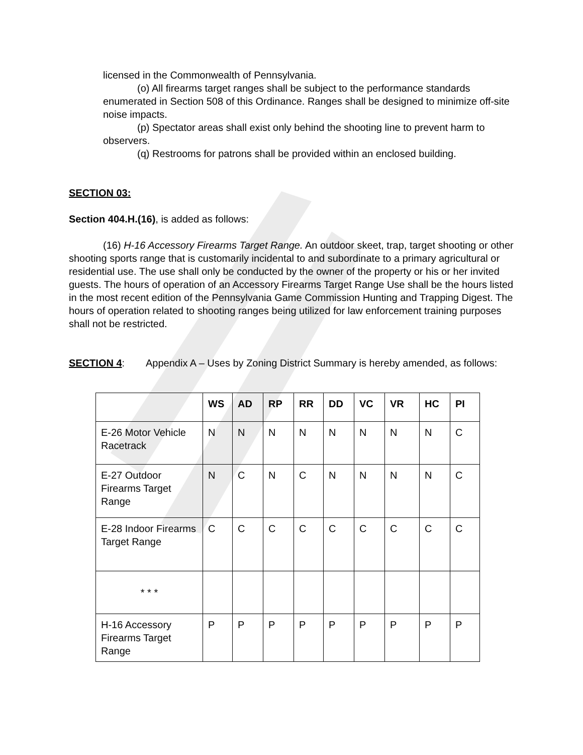licensed in the Commonwealth of Pennsylvania.
(o) All firearms target ranges shall be subject to the performance standards enumerated in Section 508 of this Ordinance. Ranges shall be designed to minimize off-site noise impacts.
(p) Spectator areas shall exist only behind the shooting line to prevent harm to observers.
(q) Restrooms for patrons shall be provided within an enclosed building.
SECTION 03:
Section 404.H.(16), is added as follows:
(16) H-16 Accessory Firearms Target Range. An outdoor skeet, trap, target shooting or other shooting sports range that is customarily incidental to and subordinate to a primary agricultural or residential use. The use shall only be conducted by the owner of the property or his or her invited guests. The hours of operation of an Accessory Firearms Target Range Use shall be the hours listed in the most recent edition of the Pennsylvania Game Commission Hunting and Trapping Digest. The hours of operation related to shooting ranges being utilized for law enforcement training purposes shall not be restricted.
SECTION 4: Appendix A – Uses by Zoning District Summary is hereby amended, as follows:
| | WS | AD | RP | RR | DD | VC | VR | HC | PI |
| --- | --- | --- | --- | --- | --- | --- | --- | --- | --- |
| E-26 Motor Vehicle Racetrack | N | N | N | N | N | N | N | N | C |
| E-27 Outdoor Firearms Target Range | N | C | N | C | N | N | N | N | C |
| E-28 Indoor Firearms Target Range | C | C | C | C | C | C | C | C | C |
| * * * | | | | | | | | | |
| H-16 Accessory Firearms Target Range | P | P | P | P | P | P | P | P | P |